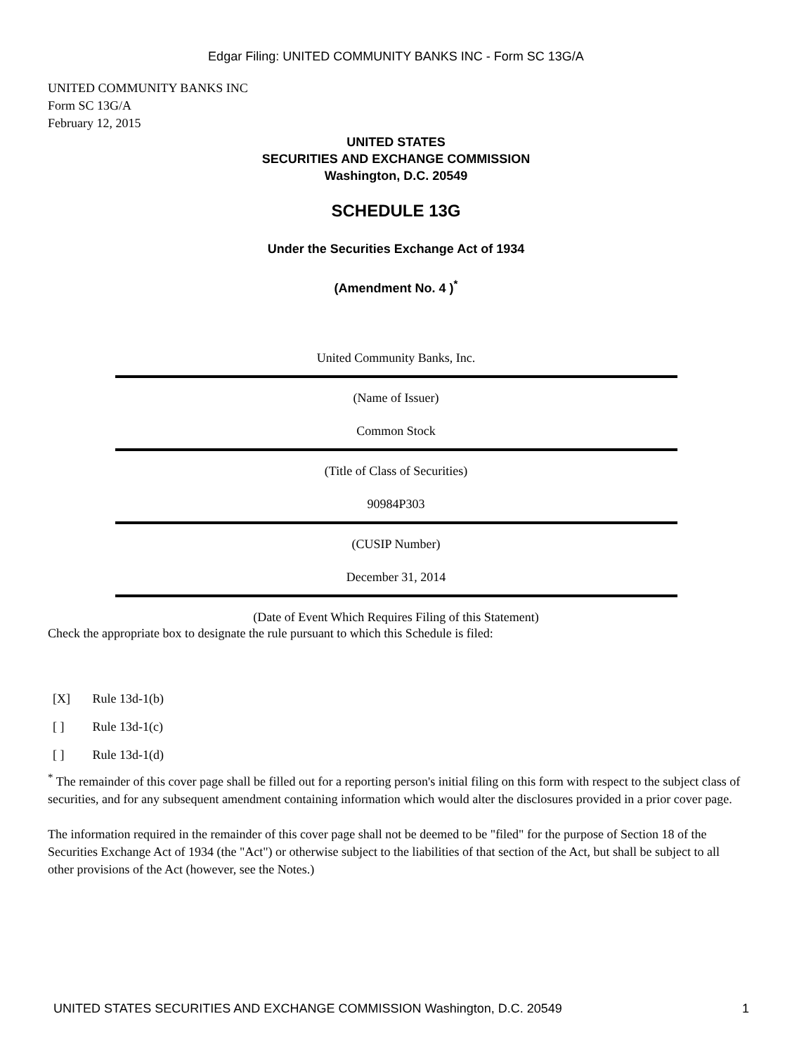Edgar Filing: UNITED COMMUNITY BANKS INC - Form SC 13G/A
UNITED COMMUNITY BANKS INC
Form SC 13G/A
February 12, 2015
UNITED STATES
SECURITIES AND EXCHANGE COMMISSION
Washington, D.C. 20549
SCHEDULE 13G
Under the Securities Exchange Act of 1934
(Amendment No. 4 )<sup>*</sup>
United Community Banks, Inc.
(Name of Issuer)
Common Stock
(Title of Class of Securities)
90984P303
(CUSIP Number)
December 31, 2014
(Date of Event Which Requires Filing of this Statement)
Check the appropriate box to designate the rule pursuant to which this Schedule is filed:
[X] Rule 13d-1(b)
[ ] Rule 13d-1(c)
[ ] Rule 13d-1(d)
<sup>*</sup> The remainder of this cover page shall be filled out for a reporting person's initial filing on this form with respect to the subject class of securities, and for any subsequent amendment containing information which would alter the disclosures provided in a prior cover page.
The information required in the remainder of this cover page shall not be deemed to be "filed" for the purpose of Section 18 of the Securities Exchange Act of 1934 (the "Act") or otherwise subject to the liabilities of that section of the Act, but shall be subject to all other provisions of the Act (however, see the Notes.)
UNITED STATES SECURITIES AND EXCHANGE COMMISSION Washington, D.C. 20549 1